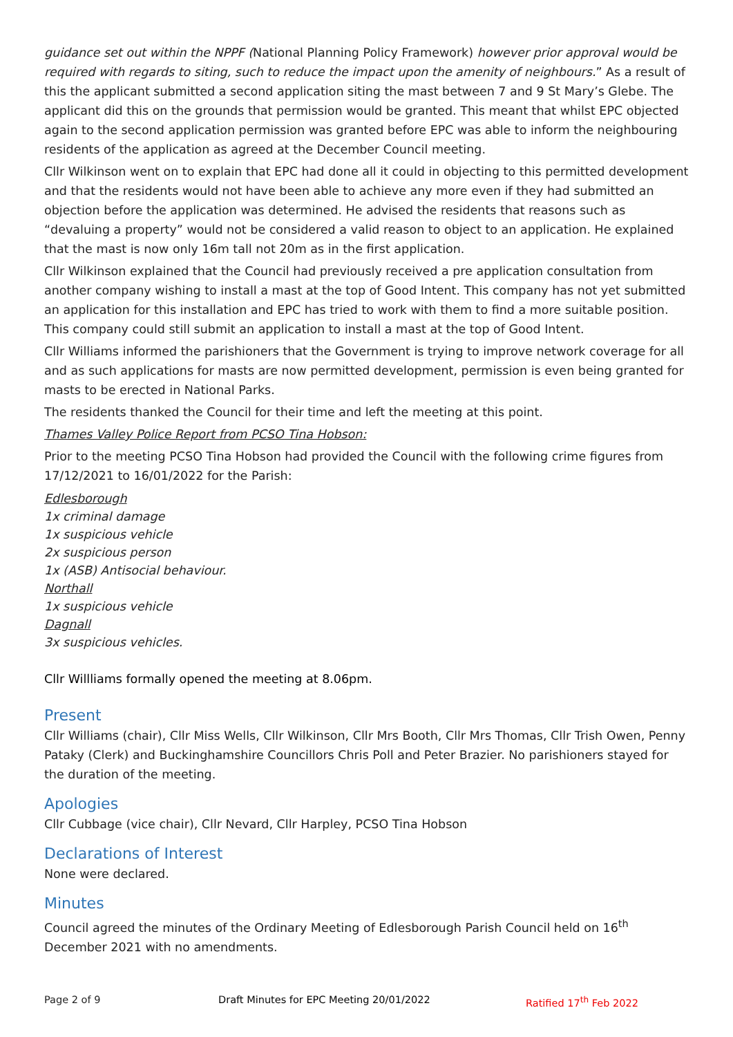guidance set out within the NPPF (National Planning Policy Framework) however prior approval would be required with regards to siting, such to reduce the impact upon the amenity of neighbours.” As a result of this the applicant submitted a second application siting the mast between 7 and 9 St Mary’s Glebe. The applicant did this on the grounds that permission would be granted. This meant that whilst EPC objected again to the second application permission was granted before EPC was able to inform the neighbouring residents of the application as agreed at the December Council meeting.
Cllr Wilkinson went on to explain that EPC had done all it could in objecting to this permitted development and that the residents would not have been able to achieve any more even if they had submitted an objection before the application was determined. He advised the residents that reasons such as “devaluing a property” would not be considered a valid reason to object to an application. He explained that the mast is now only 16m tall not 20m as in the first application.
Cllr Wilkinson explained that the Council had previously received a pre application consultation from another company wishing to install a mast at the top of Good Intent. This company has not yet submitted an application for this installation and EPC has tried to work with them to find a more suitable position. This company could still submit an application to install a mast at the top of Good Intent.
Cllr Williams informed the parishioners that the Government is trying to improve network coverage for all and as such applications for masts are now permitted development, permission is even being granted for masts to be erected in National Parks.
The residents thanked the Council for their time and left the meeting at this point.
Thames Valley Police Report from PCSO Tina Hobson:
Prior to the meeting PCSO Tina Hobson had provided the Council with the following crime figures from 17/12/2021 to 16/01/2022 for the Parish:
Edlesborough
1x criminal damage
1x suspicious vehicle
2x suspicious person
1x (ASB) Antisocial behaviour.
Northall
1x suspicious vehicle
Dagnall
3x suspicious vehicles.
Cllr Willliams formally opened the meeting at 8.06pm.
Present
Cllr Williams (chair), Cllr Miss Wells, Cllr Wilkinson, Cllr Mrs Booth, Cllr Mrs Thomas, Cllr Trish Owen, Penny Pataky (Clerk) and Buckinghamshire Councillors Chris Poll and Peter Brazier. No parishioners stayed for the duration of the meeting.
Apologies
Cllr Cubbage (vice chair), Cllr Nevard, Cllr Harpley, PCSO Tina Hobson
Declarations of Interest
None were declared.
Minutes
Council agreed the minutes of the Ordinary Meeting of Edlesborough Parish Council held on 16<sup>th</sup> December 2021 with no amendments.
Page 2 of 9 Draft Minutes for EPC Meeting 20/01/2022 Ratified 17<sup>th</sup> Feb 2022